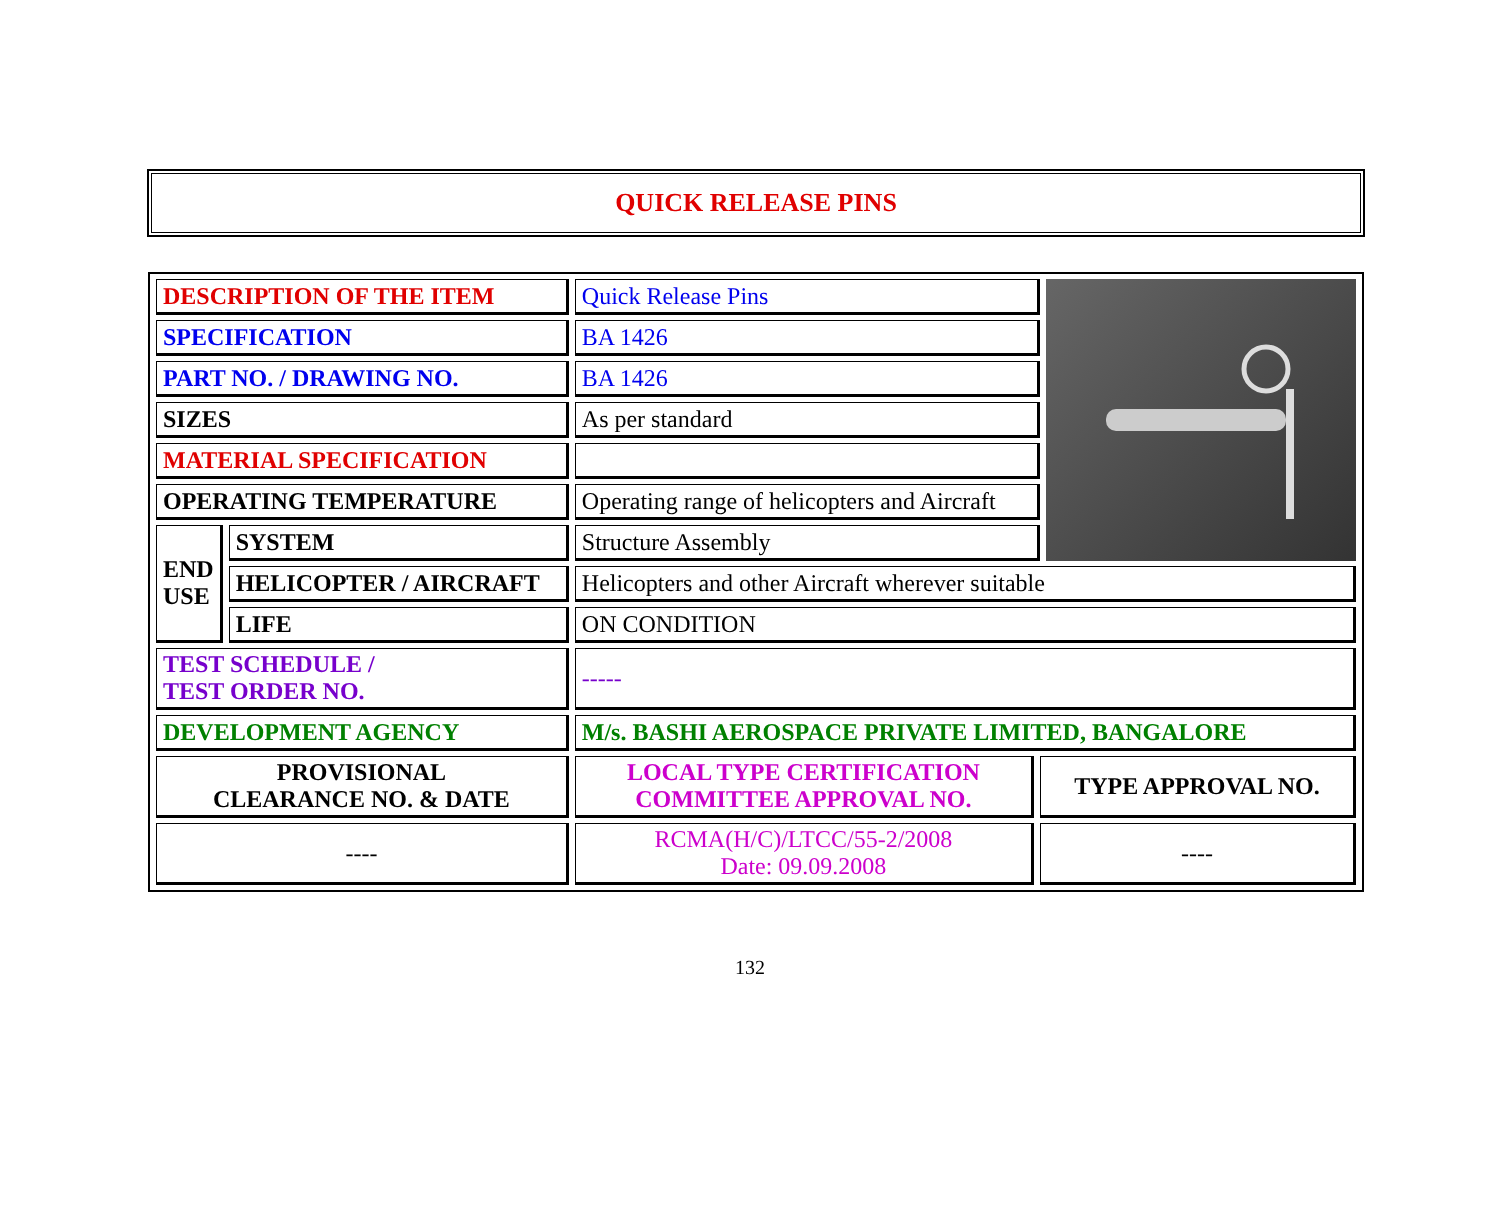QUICK RELEASE PINS
| DESCRIPTION OF THE ITEM | | Quick Release Pins | | |
| SPECIFICATION | | BA 1426 | | |
| PART NO. / DRAWING NO. | | BA 1426 | | |
| SIZES | | As per standard | | |
| MATERIAL SPECIFICATION | | | | |
| OPERATING TEMPERATURE | | Operating range of helicopters and Aircraft | | |
| END USE | SYSTEM | Structure Assembly | | |
| | HELICOPTER / AIRCRAFT | Helicopters and other Aircraft wherever suitable | | |
| | LIFE | ON CONDITION | | |
| TEST SCHEDULE / TEST ORDER NO. | | ----- | | |
| DEVELOPMENT AGENCY | | M/s. BASHI AEROSPACE PRIVATE LIMITED, BANGALORE | | |
| PROVISIONAL CLEARANCE NO. & DATE | | LOCAL TYPE CERTIFICATION COMMITTEE APPROVAL NO. | TYPE APPROVAL NO. | |
| ---- | | RCMA(H/C)/LTCC/55-2/2008 Date: 09.09.2008 | ---- | |
132